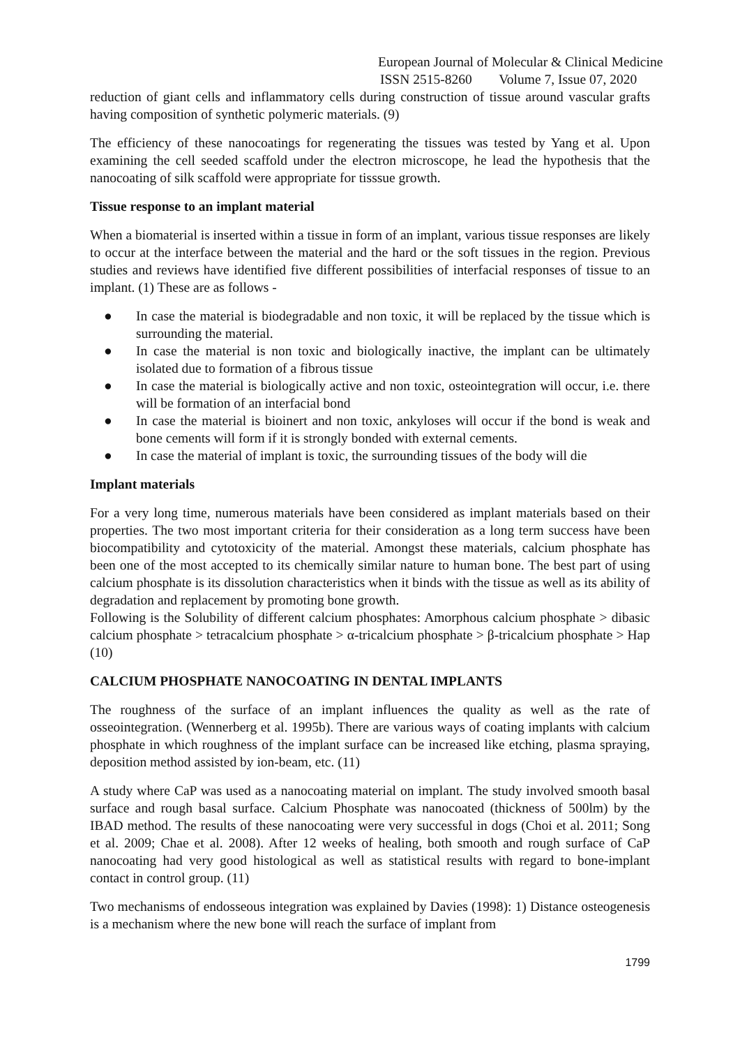European Journal of Molecular & Clinical Medicine
ISSN 2515-8260 Volume 7, Issue 07, 2020
reduction of giant cells and inflammatory cells during construction of tissue around vascular grafts having composition of synthetic polymeric materials. (9)
The efficiency of these nanocoatings for regenerating the tissues was tested by Yang et al. Upon examining the cell seeded scaffold under the electron microscope, he lead the hypothesis that the nanocoating of silk scaffold were appropriate for tisssue growth.
Tissue response to an implant material
When a biomaterial is inserted within a tissue in form of an implant, various tissue responses are likely to occur at the interface between the material and the hard or the soft tissues in the region. Previous studies and reviews have identified five different possibilities of interfacial responses of tissue to an implant. (1) These are as follows -
● In case the material is biodegradable and non toxic, it will be replaced by the tissue which is surrounding the material.
● In case the material is non toxic and biologically inactive, the implant can be ultimately isolated due to formation of a fibrous tissue
● In case the material is biologically active and non toxic, osteointegration will occur, i.e. there will be formation of an interfacial bond
● In case the material is bioinert and non toxic, ankyloses will occur if the bond is weak and bone cements will form if it is strongly bonded with external cements.
● In case the material of implant is toxic, the surrounding tissues of the body will die
Implant materials
For a very long time, numerous materials have been considered as implant materials based on their properties. The two most important criteria for their consideration as a long term success have been biocompatibility and cytotoxicity of the material. Amongst these materials, calcium phosphate has been one of the most accepted to its chemically similar nature to human bone. The best part of using calcium phosphate is its dissolution characteristics when it binds with the tissue as well as its ability of degradation and replacement by promoting bone growth.
Following is the Solubility of different calcium phosphates: Amorphous calcium phosphate > dibasic calcium phosphate > tetracalcium phosphate > α-tricalcium phosphate > β-tricalcium phosphate > Hap (10)
CALCIUM PHOSPHATE NANOCOATING IN DENTAL IMPLANTS
The roughness of the surface of an implant influences the quality as well as the rate of osseointegration. (Wennerberg et al. 1995b). There are various ways of coating implants with calcium phosphate in which roughness of the implant surface can be increased like etching, plasma spraying, deposition method assisted by ion-beam, etc. (11)
A study where CaP was used as a nanocoating material on implant. The study involved smooth basal surface and rough basal surface. Calcium Phosphate was nanocoated (thickness of 500lm) by the IBAD method. The results of these nanocoating were very successful in dogs (Choi et al. 2011; Song et al. 2009; Chae et al. 2008). After 12 weeks of healing, both smooth and rough surface of CaP nanocoating had very good histological as well as statistical results with regard to bone-implant contact in control group. (11)
Two mechanisms of endosseous integration was explained by Davies (1998): 1) Distance osteogenesis is a mechanism where the new bone will reach the surface of implant from
1799